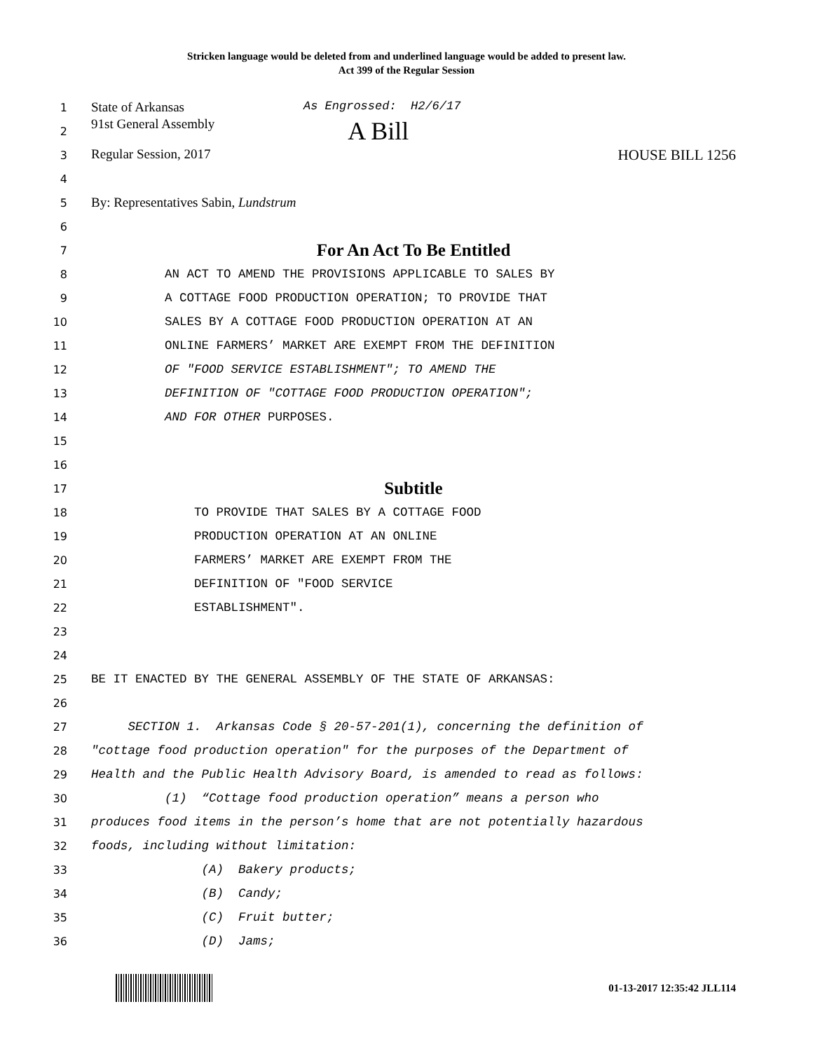Stricken language would be deleted from and underlined language would be added to present law.
Act 399 of the Regular Session
1 State of Arkansas As Engrossed: H2/6/17
2 91st General Assembly A Bill
3 Regular Session, 2017 HOUSE BILL 1256
4
5 By: Representatives Sabin, Lundstrum
6
7 For An Act To Be Entitled
8 AN ACT TO AMEND THE PROVISIONS APPLICABLE TO SALES BY
9 A COTTAGE FOOD PRODUCTION OPERATION; TO PROVIDE THAT
10 SALES BY A COTTAGE FOOD PRODUCTION OPERATION AT AN
11 ONLINE FARMERS’ MARKET ARE EXEMPT FROM THE DEFINITION
12 OF "FOOD SERVICE ESTABLISHMENT"; TO AMEND THE
13 DEFINITION OF "COTTAGE FOOD PRODUCTION OPERATION";
14 AND FOR OTHER PURPOSES.
15
16
17 Subtitle
18 TO PROVIDE THAT SALES BY A COTTAGE FOOD
19 PRODUCTION OPERATION AT AN ONLINE
20 FARMERS’ MARKET ARE EXEMPT FROM THE
21 DEFINITION OF "FOOD SERVICE
22 ESTABLISHMENT".
23
24
25 BE IT ENACTED BY THE GENERAL ASSEMBLY OF THE STATE OF ARKANSAS:
26
27 SECTION 1. Arkansas Code § 20-57-201(1), concerning the definition of
28 "cottage food production operation" for the purposes of the Department of
29 Health and the Public Health Advisory Board, is amended to read as follows:
30 (1) “Cottage food production operation” means a person who
31 produces food items in the person’s home that are not potentially hazardous
32 foods, including without limitation:
33 (A) Bakery products;
34 (B) Candy;
35 (C) Fruit butter;
36 (D) Jams;
01-13-2017 12:35:42 JLL114